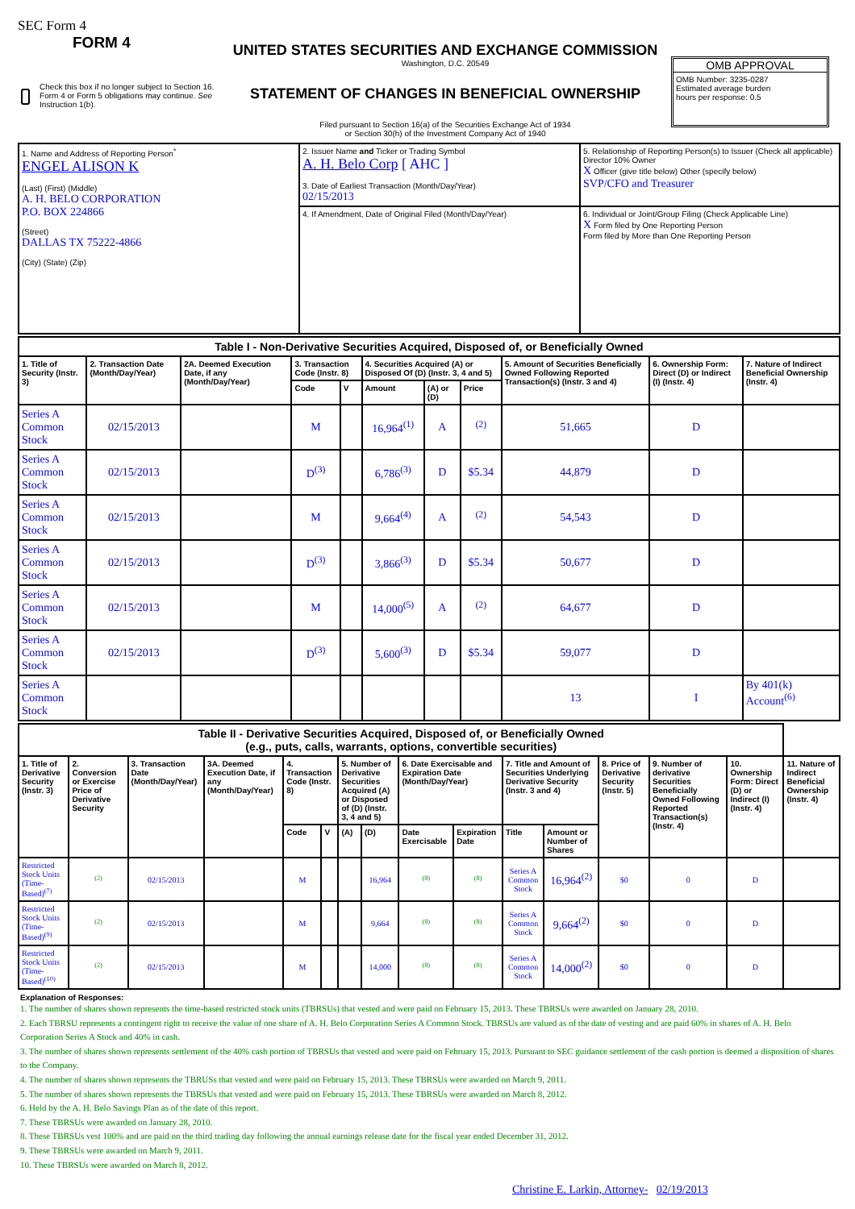SEC Form 4
FORM 4
Check this box if no longer subject to Section 16. Form 4 or Form 5 obligations may continue. See Instruction 1(b).
UNITED STATES SECURITIES AND EXCHANGE COMMISSION
Washington, D.C. 20549
STATEMENT OF CHANGES IN BENEFICIAL OWNERSHIP
Filed pursuant to Section 16(a) of the Securities Exchange Act of 1934
or Section 30(h) of the Investment Company Act of 1940
OMB APPROVAL
OMB Number: 3235-0287
Estimated average burden
hours per response: 0.5
| 1. Name and Address of Reporting Person<sup>*</sup> ENGEL ALISON K (Last) (First) (Middle) A. H. BELO CORPORATION P.O. BOX 224866 (Street) DALLAS TX 75222-4866 (City) (State) (Zip) | 2. Issuer Name and Ticker or Trading Symbol A. H. Belo Corp [ AHC ] 3. Date of Earliest Transaction (Month/Day/Year) 02/15/2013 | 5. Relationship of Reporting Person(s) to Issuer (Check all applicable) Director 10% Owner X Officer (give title below) Other (specify below) SVP/CFO and Treasurer |
| | 4. If Amendment, Date of Original Filed (Month/Day/Year) | 6. Individual or Joint/Group Filing (Check Applicable Line) X Form filed by One Reporting Person Form filed by More than One Reporting Person |
| Table I - Non-Derivative Securities Acquired, Disposed of, or Beneficially Owned | | | | | | | | | | |
| --- | --- | --- | --- | --- | --- | --- | --- | --- | --- | --- |
| 1. Title of Security (Instr. 3) | 2. Transaction Date (Month/Day/Year) | 2A. Deemed Execution Date, if any (Month/Day/Year) | 3. Transaction Code (Instr. 8) | | 4. Securities Acquired (A) or Disposed Of (D) (Instr. 3, 4 and 5) | | | 5. Amount of Securities Beneficially Owned Following Reported Transaction(s) (Instr. 3 and 4) | 6. Ownership Form: Direct (D) or Indirect (I) (Instr. 4) | 7. Nature of Indirect Beneficial Ownership (Instr. 4) |
| | | | Code | V | Amount | (A) or (D) | Price | | | |
| Series A Common Stock | 02/15/2013 | | M | | 16,964<sup>(1)</sup> | A | <sup>(2)</sup> | 51,665 | D | |
| Series A Common Stock | 02/15/2013 | | D<sup>(3)</sup> | | 6,786<sup>(3)</sup> | D | $5.34 | 44,879 | D | |
| Series A Common Stock | 02/15/2013 | | M | | 9,664<sup>(4)</sup> | A | <sup>(2)</sup> | 54,543 | D | |
| Series A Common Stock | 02/15/2013 | | D<sup>(3)</sup> | | 3,866<sup>(3)</sup> | D | $5.34 | 50,677 | D | |
| Series A Common Stock | 02/15/2013 | | M | | 14,000<sup>(5)</sup> | A | <sup>(2)</sup> | 64,677 | D | |
| Series A Common Stock | 02/15/2013 | | D<sup>(3)</sup> | | 5,600<sup>(3)</sup> | D | $5.34 | 59,077 | D | |
| Series A Common Stock | | | | | | | | 13 | I | By 401(k) Account<sup>(6)</sup> |
| Table II - Derivative Securities Acquired, Disposed of, or Beneficially Owned (e.g., puts, calls, warrants, options, convertible securities) | | | | | | | | | | | | | | | |
| --- | --- | --- | --- | --- | --- | --- | --- | --- | --- | --- | --- | --- | --- | --- | --- |
| 1. Title of Derivative Security (Instr. 3) | 2. Conversion or Exercise Price of Derivative Security | 3. Transaction Date (Month/Day/Year) | 3A. Deemed Execution Date, if any (Month/Day/Year) | 4. Transaction Code (Instr. 8) | | 5. Number of Derivative Securities Acquired (A) or Disposed of (D) (Instr. 3, 4 and 5) | | 6. Date Exercisable and Expiration Date (Month/Day/Year) | | 7. Title and Amount of Securities Underlying Derivative Security (Instr. 3 and 4) | | 8. Price of Derivative Security (Instr. 5) | 9. Number of derivative Securities Beneficially Owned Following Reported Transaction(s) (Instr. 4) | 10. Ownership Form: Direct (D) or Indirect (I) (Instr. 4) | 11. Nature of Indirect Beneficial Ownership (Instr. 4) |
| | | | | Code | V | (A) | (D) | Date Exercisable | Expiration Date | Title | Amount or Number of Shares | | | | |
| Restricted Stock Units (Time-Based)<sup>(7)</sup> | <sup>(2)</sup> | 02/15/2013 | | M | | | 16,964 | <sup>(8)</sup> | <sup>(8)</sup> | Series A Common Stock | 16,964<sup>(2)</sup> | $0 | 0 | D | |
| Restricted Stock Units (Time-Based)<sup>(9)</sup> | <sup>(2)</sup> | 02/15/2013 | | M | | | 9,664 | <sup>(8)</sup> | <sup>(8)</sup> | Series A Common Stock | 9,664<sup>(2)</sup> | $0 | 0 | D | |
| Restricted Stock Units (Time-Based)<sup>(10)</sup> | <sup>(2)</sup> | 02/15/2013 | | M | | | 14,000 | <sup>(8)</sup> | <sup>(8)</sup> | Series A Common Stock | 14,000<sup>(2)</sup> | $0 | 0 | D | |
Explanation of Responses:
1. The number of shares shown represents the time-based restricted stock units (TBRSUs) that vested and were paid on February 15, 2013. These TBRSUs were awarded on January 28, 2010.
2. Each TBRSU represents a contingent right to receive the value of one share of A. H. Belo Corporation Series A Common Stock. TBRSUs are valued as of the date of vesting and are paid 60% in shares of A. H. Belo Corporation Series A Stock and 40% in cash.
3. The number of shares shown represents settlement of the 40% cash portion of TBRSUs that vested and were paid on February 15, 2013. Pursuant to SEC guidance settlement of the cash portion is deemed a disposition of shares to the Company.
4. The number of shares shown represents the TBRUSs that vested and were paid on February 15, 2013. These TBRSUs were awarded on March 9, 2011.
5. The number of shares shown represents the TBRSUs that vested and were paid on February 15, 2013. These TBRSUs were awarded on March 8, 2012.
6. Held by the A. H. Belo Savings Plan as of the date of this report.
7. These TBRSUs were awarded on January 28, 2010.
8. These TBRSUs vest 100% and are paid on the third trading day following the annual earnings release date for the fiscal year ended December 31, 2012.
9. These TBRSUs were awarded on March 9, 2011.
10. These TBRSUs were awarded on March 8, 2012.
Christine E. Larkin, Attorney- 02/19/2013